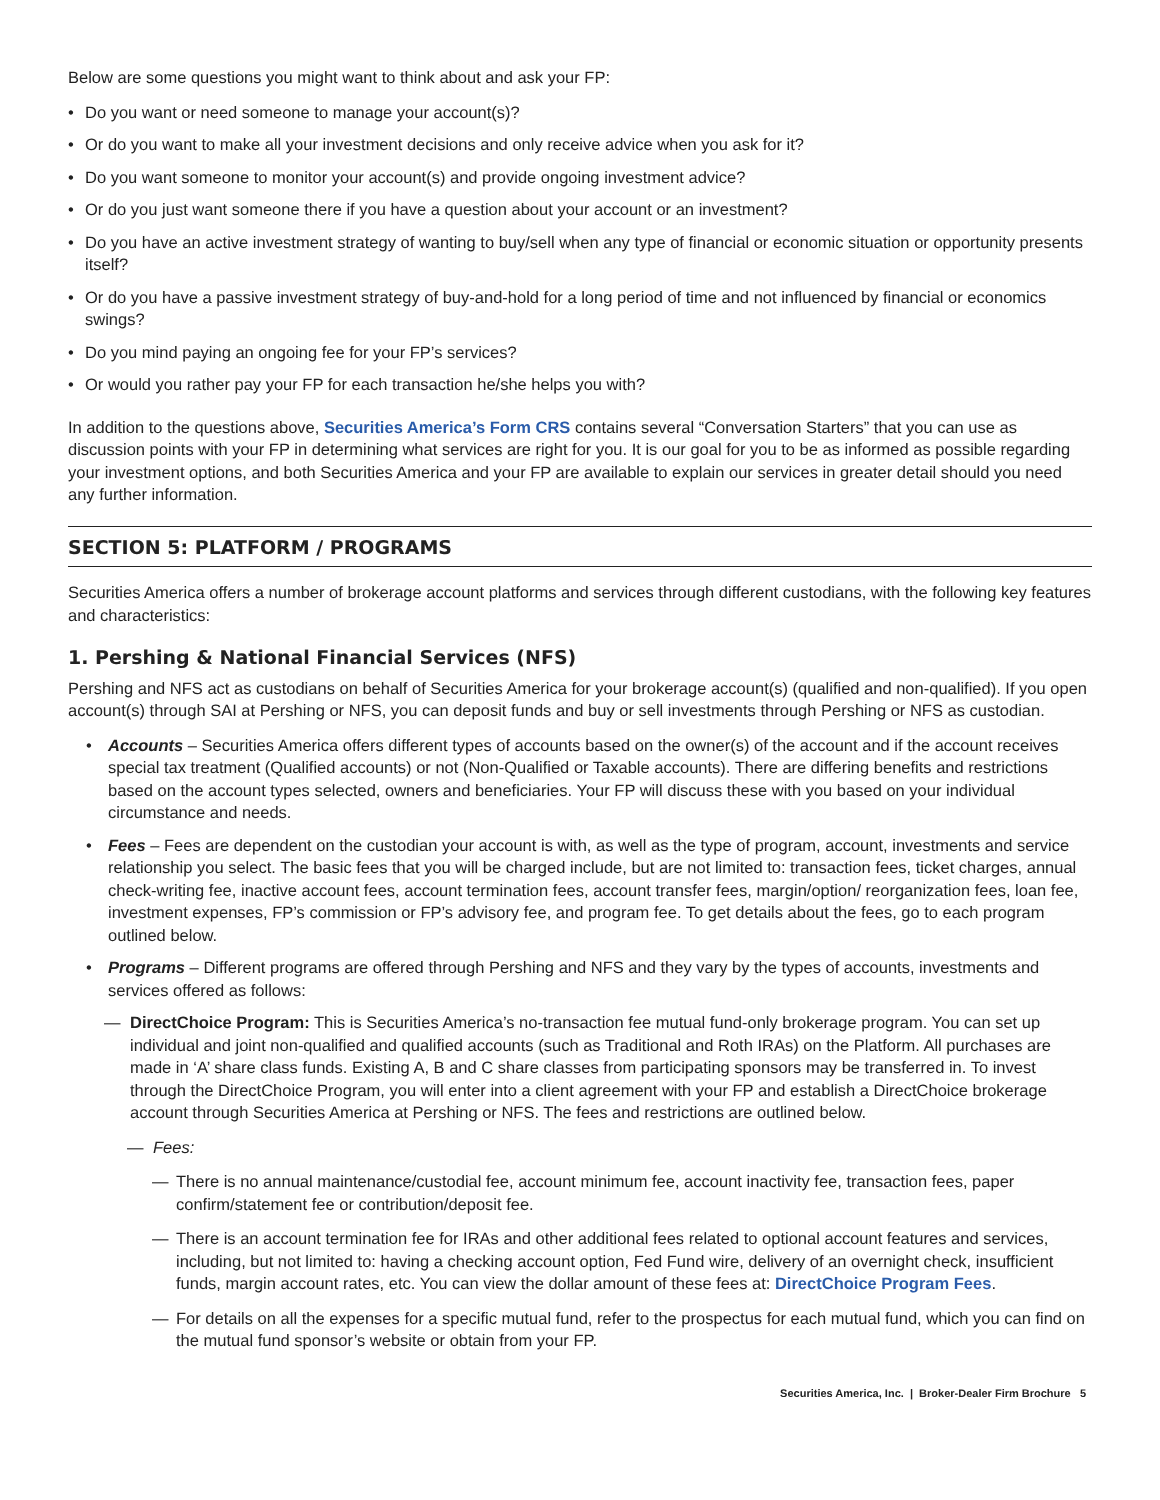Below are some questions you might want to think about and ask your FP:
• Do you want or need someone to manage your account(s)?
• Or do you want to make all your investment decisions and only receive advice when you ask for it?
• Do you want someone to monitor your account(s) and provide ongoing investment advice?
• Or do you just want someone there if you have a question about your account or an investment?
• Do you have an active investment strategy of wanting to buy/sell when any type of financial or economic situation or opportunity presents itself?
• Or do you have a passive investment strategy of buy-and-hold for a long period of time and not influenced by financial or economics swings?
• Do you mind paying an ongoing fee for your FP’s services?
• Or would you rather pay your FP for each transaction he/she helps you with?
In addition to the questions above, Securities America’s Form CRS contains several “Conversation Starters” that you can use as discussion points with your FP in determining what services are right for you. It is our goal for you to be as informed as possible regarding your investment options, and both Securities America and your FP are available to explain our services in greater detail should you need any further information.
SECTION 5: PLATFORM / PROGRAMS
Securities America offers a number of brokerage account platforms and services through different custodians, with the following key features and characteristics:
1. Pershing & National Financial Services (NFS)
Pershing and NFS act as custodians on behalf of Securities America for your brokerage account(s) (qualified and non-qualified). If you open account(s) through SAI at Pershing or NFS, you can deposit funds and buy or sell investments through Pershing or NFS as custodian.
• Accounts – Securities America offers different types of accounts based on the owner(s) of the account and if the account receives special tax treatment (Qualified accounts) or not (Non-Qualified or Taxable accounts). There are differing benefits and restrictions based on the account types selected, owners and beneficiaries. Your FP will discuss these with you based on your individual circumstance and needs.
• Fees – Fees are dependent on the custodian your account is with, as well as the type of program, account, investments and service relationship you select. The basic fees that you will be charged include, but are not limited to: transaction fees, ticket charges, annual check-writing fee, inactive account fees, account termination fees, account transfer fees, margin/option/ reorganization fees, loan fee, investment expenses, FP’s commission or FP’s advisory fee, and program fee. To get details about the fees, go to each program outlined below.
• Programs – Different programs are offered through Pershing and NFS and they vary by the types of accounts, investments and services offered as follows:
— DirectChoice Program: This is Securities America’s no-transaction fee mutual fund-only brokerage program. You can set up individual and joint non-qualified and qualified accounts (such as Traditional and Roth IRAs) on the Platform. All purchases are made in ‘A’ share class funds. Existing A, B and C share classes from participating sponsors may be transferred in. To invest through the DirectChoice Program, you will enter into a client agreement with your FP and establish a DirectChoice brokerage account through Securities America at Pershing or NFS. The fees and restrictions are outlined below.
— Fees:
— There is no annual maintenance/custodial fee, account minimum fee, account inactivity fee, transaction fees, paper confirm/statement fee or contribution/deposit fee.
— There is an account termination fee for IRAs and other additional fees related to optional account features and services, including, but not limited to: having a checking account option, Fed Fund wire, delivery of an overnight check, insufficient funds, margin account rates, etc. You can view the dollar amount of these fees at: DirectChoice Program Fees.
— For details on all the expenses for a specific mutual fund, refer to the prospectus for each mutual fund, which you can find on the mutual fund sponsor’s website or obtain from your FP.
Securities America, Inc. | Broker-Dealer Firm Brochure 5